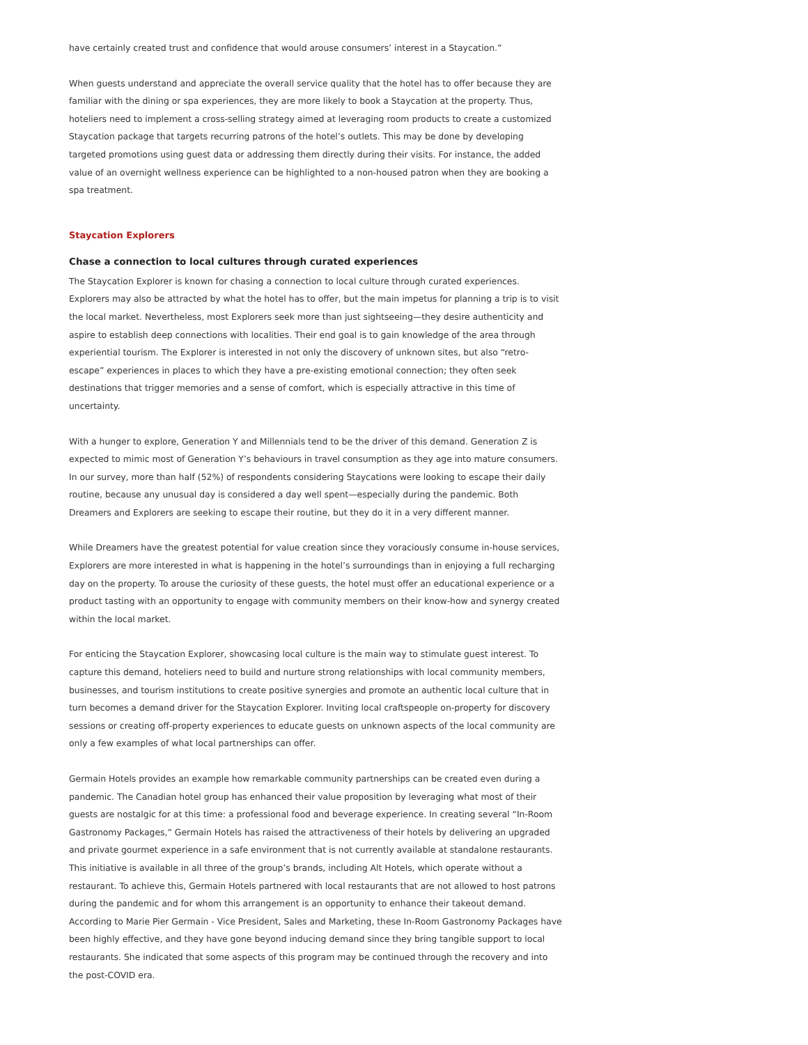have certainly created trust and confidence that would arouse consumers’ interest in a Staycation.”
When guests understand and appreciate the overall service quality that the hotel has to offer because they are familiar with the dining or spa experiences, they are more likely to book a Staycation at the property. Thus, hoteliers need to implement a cross-selling strategy aimed at leveraging room products to create a customized Staycation package that targets recurring patrons of the hotel’s outlets. This may be done by developing targeted promotions using guest data or addressing them directly during their visits. For instance, the added value of an overnight wellness experience can be highlighted to a non-housed patron when they are booking a spa treatment.
Staycation Explorers
Chase a connection to local cultures through curated experiences
The Staycation Explorer is known for chasing a connection to local culture through curated experiences. Explorers may also be attracted by what the hotel has to offer, but the main impetus for planning a trip is to visit the local market. Nevertheless, most Explorers seek more than just sightseeing—they desire authenticity and aspire to establish deep connections with localities. Their end goal is to gain knowledge of the area through experiential tourism. The Explorer is interested in not only the discovery of unknown sites, but also “retro-escape” experiences in places to which they have a pre-existing emotional connection; they often seek destinations that trigger memories and a sense of comfort, which is especially attractive in this time of uncertainty.
With a hunger to explore, Generation Y and Millennials tend to be the driver of this demand. Generation Z is expected to mimic most of Generation Y’s behaviours in travel consumption as they age into mature consumers. In our survey, more than half (52%) of respondents considering Staycations were looking to escape their daily routine, because any unusual day is considered a day well spent—especially during the pandemic. Both Dreamers and Explorers are seeking to escape their routine, but they do it in a very different manner.
While Dreamers have the greatest potential for value creation since they voraciously consume in-house services, Explorers are more interested in what is happening in the hotel’s surroundings than in enjoying a full recharging day on the property. To arouse the curiosity of these guests, the hotel must offer an educational experience or a product tasting with an opportunity to engage with community members on their know-how and synergy created within the local market.
For enticing the Staycation Explorer, showcasing local culture is the main way to stimulate guest interest. To capture this demand, hoteliers need to build and nurture strong relationships with local community members, businesses, and tourism institutions to create positive synergies and promote an authentic local culture that in turn becomes a demand driver for the Staycation Explorer. Inviting local craftspeople on-property for discovery sessions or creating off-property experiences to educate guests on unknown aspects of the local community are only a few examples of what local partnerships can offer.
Germain Hotels provides an example how remarkable community partnerships can be created even during a pandemic. The Canadian hotel group has enhanced their value proposition by leveraging what most of their guests are nostalgic for at this time: a professional food and beverage experience. In creating several “In-Room Gastronomy Packages,” Germain Hotels has raised the attractiveness of their hotels by delivering an upgraded and private gourmet experience in a safe environment that is not currently available at standalone restaurants. This initiative is available in all three of the group’s brands, including Alt Hotels, which operate without a restaurant. To achieve this, Germain Hotels partnered with local restaurants that are not allowed to host patrons during the pandemic and for whom this arrangement is an opportunity to enhance their takeout demand. According to Marie Pier Germain - Vice President, Sales and Marketing, these In-Room Gastronomy Packages have been highly effective, and they have gone beyond inducing demand since they bring tangible support to local restaurants. She indicated that some aspects of this program may be continued through the recovery and into the post-COVID era.